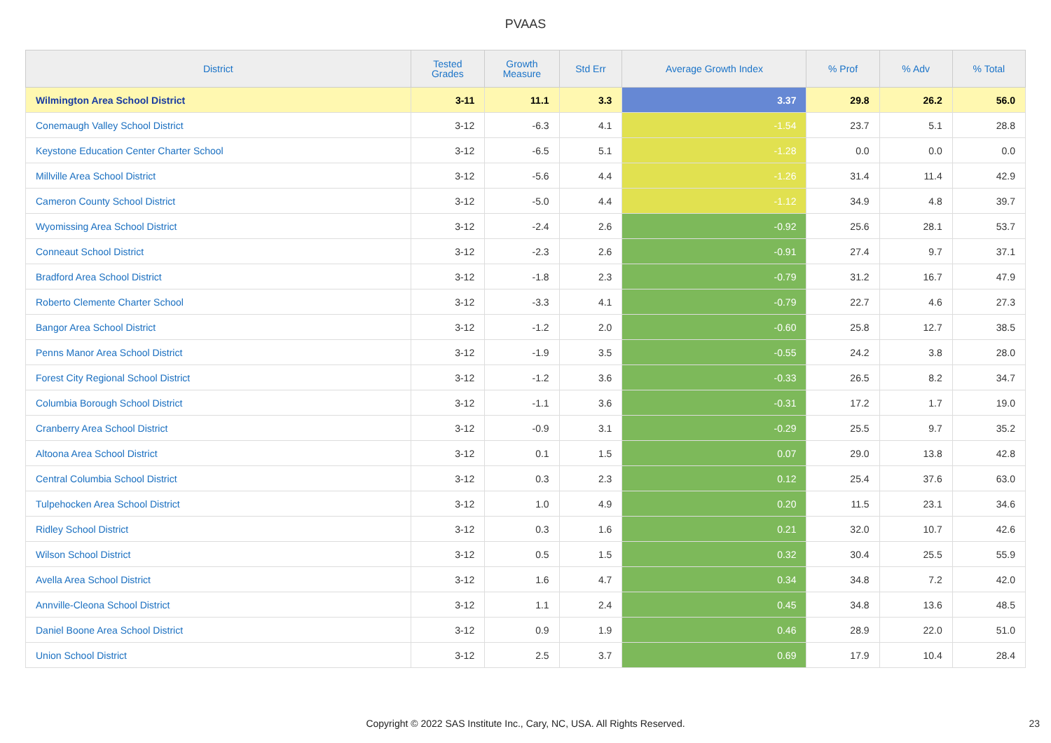PVAAS
| District | Tested Grades | Growth Measure | Std Err | Average Growth Index | % Prof | % Adv | % Total |
| --- | --- | --- | --- | --- | --- | --- | --- |
| Wilmington Area School District | 3-11 | 11.1 | 3.3 | 3.37 | 29.8 | 26.2 | 56.0 |
| Conemaugh Valley School District | 3-12 | -6.3 | 4.1 | -1.54 | 23.7 | 5.1 | 28.8 |
| Keystone Education Center Charter School | 3-12 | -6.5 | 5.1 | -1.28 | 0.0 | 0.0 | 0.0 |
| Millville Area School District | 3-12 | -5.6 | 4.4 | -1.26 | 31.4 | 11.4 | 42.9 |
| Cameron County School District | 3-12 | -5.0 | 4.4 | -1.12 | 34.9 | 4.8 | 39.7 |
| Wyomissing Area School District | 3-12 | -2.4 | 2.6 | -0.92 | 25.6 | 28.1 | 53.7 |
| Conneaut School District | 3-12 | -2.3 | 2.6 | -0.91 | 27.4 | 9.7 | 37.1 |
| Bradford Area School District | 3-12 | -1.8 | 2.3 | -0.79 | 31.2 | 16.7 | 47.9 |
| Roberto Clemente Charter School | 3-12 | -3.3 | 4.1 | -0.79 | 22.7 | 4.6 | 27.3 |
| Bangor Area School District | 3-12 | -1.2 | 2.0 | -0.60 | 25.8 | 12.7 | 38.5 |
| Penns Manor Area School District | 3-12 | -1.9 | 3.5 | -0.55 | 24.2 | 3.8 | 28.0 |
| Forest City Regional School District | 3-12 | -1.2 | 3.6 | -0.33 | 26.5 | 8.2 | 34.7 |
| Columbia Borough School District | 3-12 | -1.1 | 3.6 | -0.31 | 17.2 | 1.7 | 19.0 |
| Cranberry Area School District | 3-12 | -0.9 | 3.1 | -0.29 | 25.5 | 9.7 | 35.2 |
| Altoona Area School District | 3-12 | 0.1 | 1.5 | 0.07 | 29.0 | 13.8 | 42.8 |
| Central Columbia School District | 3-12 | 0.3 | 2.3 | 0.12 | 25.4 | 37.6 | 63.0 |
| Tulpehocken Area School District | 3-12 | 1.0 | 4.9 | 0.20 | 11.5 | 23.1 | 34.6 |
| Ridley School District | 3-12 | 0.3 | 1.6 | 0.21 | 32.0 | 10.7 | 42.6 |
| Wilson School District | 3-12 | 0.5 | 1.5 | 0.32 | 30.4 | 25.5 | 55.9 |
| Avella Area School District | 3-12 | 1.6 | 4.7 | 0.34 | 34.8 | 7.2 | 42.0 |
| Annville-Cleona School District | 3-12 | 1.1 | 2.4 | 0.45 | 34.8 | 13.6 | 48.5 |
| Daniel Boone Area School District | 3-12 | 0.9 | 1.9 | 0.46 | 28.9 | 22.0 | 51.0 |
| Union School District | 3-12 | 2.5 | 3.7 | 0.69 | 17.9 | 10.4 | 28.4 |
Copyright © 2022 SAS Institute Inc., Cary, NC, USA. All Rights Reserved.
23